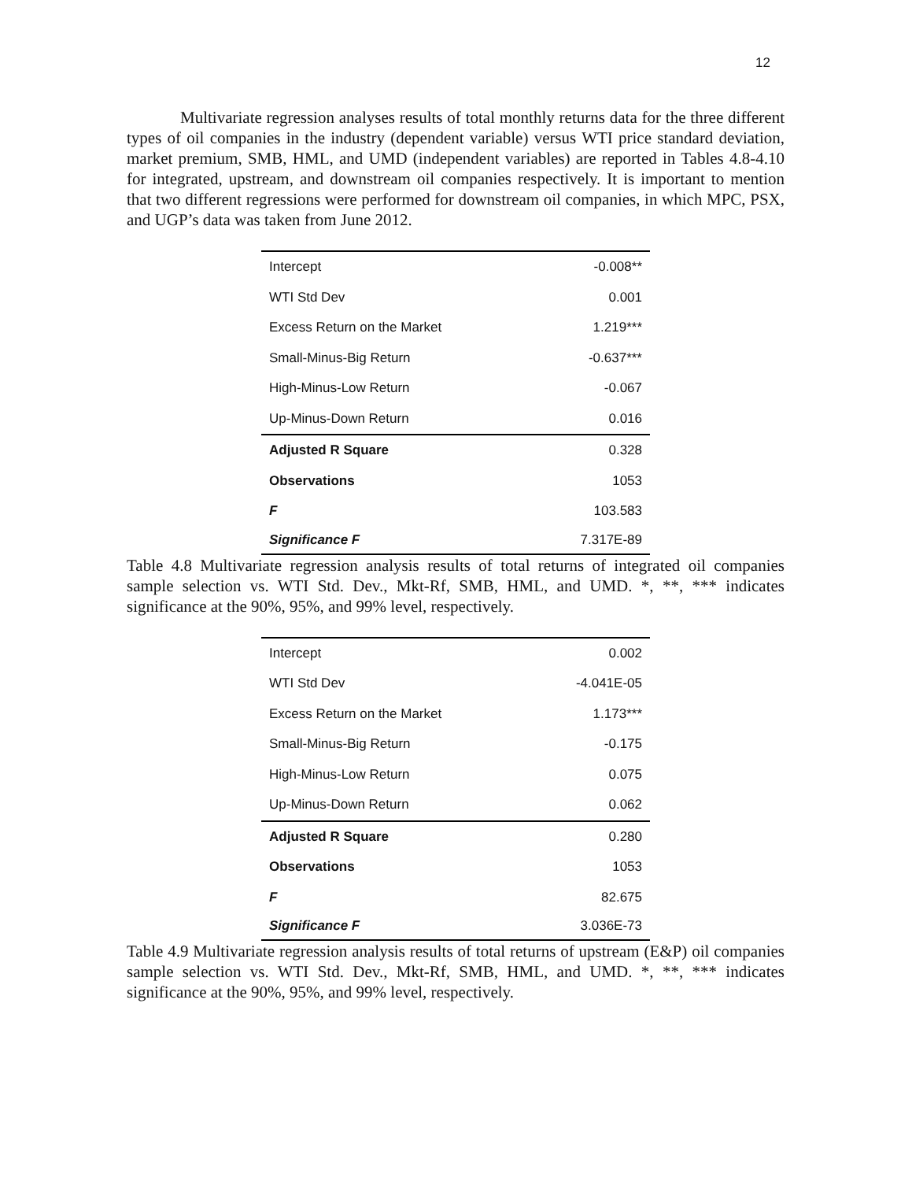12
Multivariate regression analyses results of total monthly returns data for the three different types of oil companies in the industry (dependent variable) versus WTI price standard deviation, market premium, SMB, HML, and UMD (independent variables) are reported in Tables 4.8-4.10 for integrated, upstream, and downstream oil companies respectively. It is important to mention that two different regressions were performed for downstream oil companies, in which MPC, PSX, and UGP’s data was taken from June 2012.
| Intercept | -0.008** |
| WTI Std Dev | 0.001 |
| Excess Return on the Market | 1.219*** |
| Small-Minus-Big Return | -0.637*** |
| High-Minus-Low Return | -0.067 |
| Up-Minus-Down Return | 0.016 |
| Adjusted R Square | 0.328 |
| Observations | 1053 |
| F | 103.583 |
| Significance F | 7.317E-89 |
Table 4.8 Multivariate regression analysis results of total returns of integrated oil companies sample selection vs. WTI Std. Dev., Mkt-Rf, SMB, HML, and UMD. *, **, *** indicates significance at the 90%, 95%, and 99% level, respectively.
| Intercept | 0.002 |
| WTI Std Dev | -4.041E-05 |
| Excess Return on the Market | 1.173*** |
| Small-Minus-Big Return | -0.175 |
| High-Minus-Low Return | 0.075 |
| Up-Minus-Down Return | 0.062 |
| Adjusted R Square | 0.280 |
| Observations | 1053 |
| F | 82.675 |
| Significance F | 3.036E-73 |
Table 4.9 Multivariate regression analysis results of total returns of upstream (E&P) oil companies sample selection vs. WTI Std. Dev., Mkt-Rf, SMB, HML, and UMD. *, **, *** indicates significance at the 90%, 95%, and 99% level, respectively.